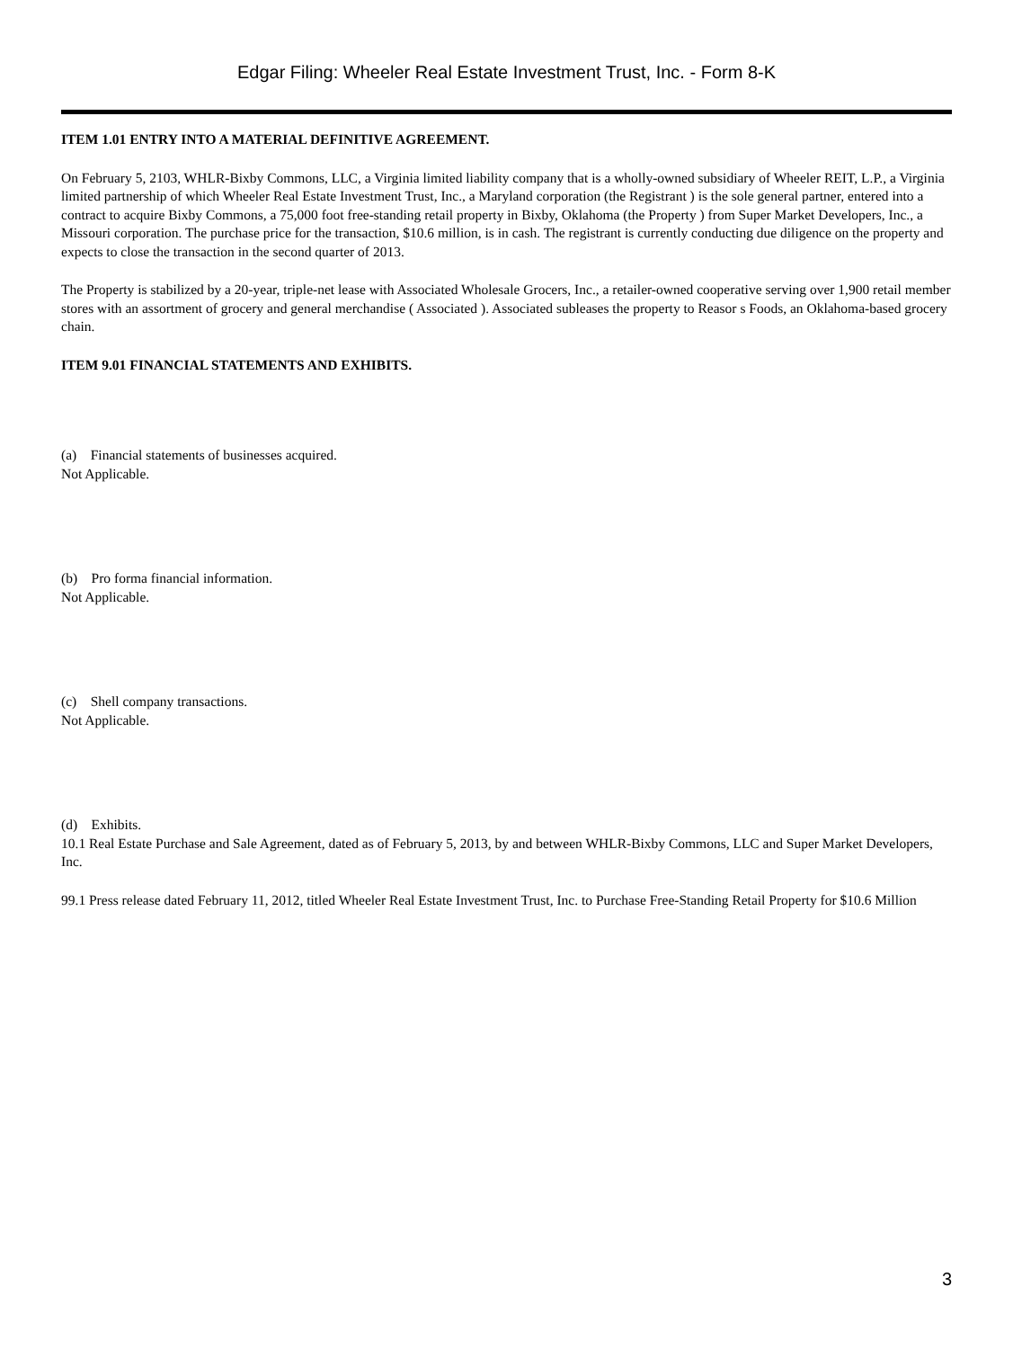Edgar Filing: Wheeler Real Estate Investment Trust, Inc. - Form 8-K
ITEM 1.01 ENTRY INTO A MATERIAL DEFINITIVE AGREEMENT.
On February 5, 2103, WHLR-Bixby Commons, LLC, a Virginia limited liability company that is a wholly-owned subsidiary of Wheeler REIT, L.P., a Virginia limited partnership of which Wheeler Real Estate Investment Trust, Inc., a Maryland corporation (the Registrant ) is the sole general partner, entered into a contract to acquire Bixby Commons, a 75,000 foot free-standing retail property in Bixby, Oklahoma (the Property ) from Super Market Developers, Inc., a Missouri corporation. The purchase price for the transaction, $10.6 million, is in cash. The registrant is currently conducting due diligence on the property and expects to close the transaction in the second quarter of 2013.
The Property is stabilized by a 20-year, triple-net lease with Associated Wholesale Grocers, Inc., a retailer-owned cooperative serving over 1,900 retail member stores with an assortment of grocery and general merchandise ( Associated ). Associated subleases the property to Reasor s Foods, an Oklahoma-based grocery chain.
ITEM 9.01 FINANCIAL STATEMENTS AND EXHIBITS.
(a) Financial statements of businesses acquired.
Not Applicable.
(b) Pro forma financial information.
Not Applicable.
(c) Shell company transactions.
Not Applicable.
(d) Exhibits.
10.1 Real Estate Purchase and Sale Agreement, dated as of February 5, 2013, by and between WHLR-Bixby Commons, LLC and Super Market Developers, Inc.
99.1 Press release dated February 11, 2012, titled Wheeler Real Estate Investment Trust, Inc. to Purchase Free-Standing Retail Property for $10.6 Million
3